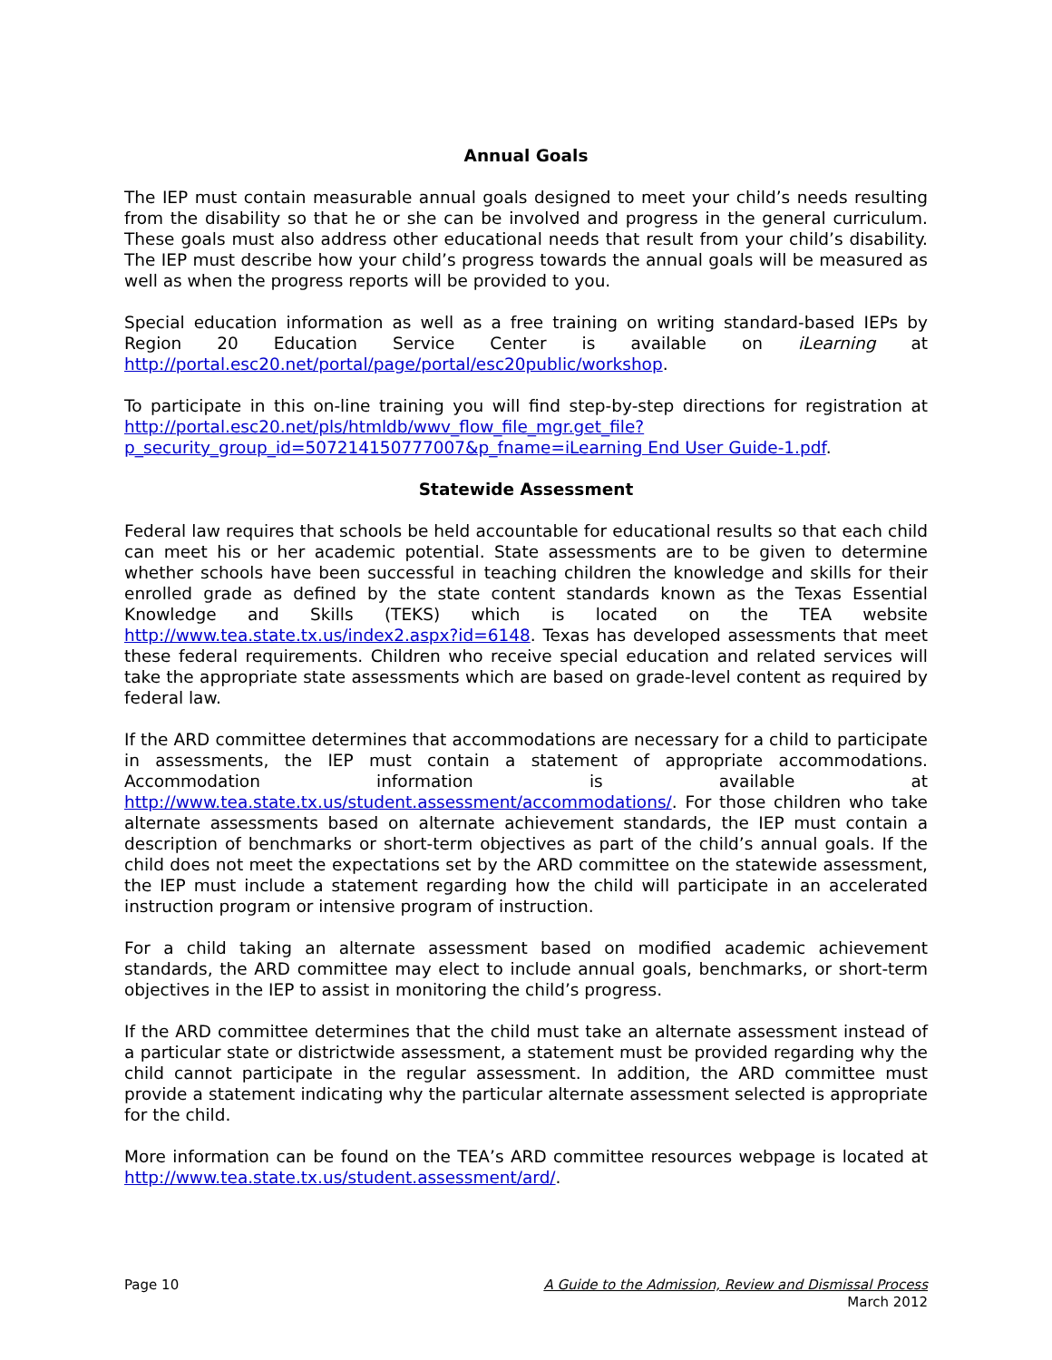Annual Goals
The IEP must contain measurable annual goals designed to meet your child’s needs resulting from the disability so that he or she can be involved and progress in the general curriculum. These goals must also address other educational needs that result from your child’s disability. The IEP must describe how your child’s progress towards the annual goals will be measured as well as when the progress reports will be provided to you.
Special education information as well as a free training on writing standard-based IEPs by Region 20 Education Service Center is available on iLearning at http://portal.esc20.net/portal/page/portal/esc20public/workshop.
To participate in this on-line training you will find step-by-step directions for registration at http://portal.esc20.net/pls/htmldb/wwv_flow_file_mgr.get_file?p_security_group_id=507214150777007&p_fname=iLearning End User Guide-1.pdf.
Statewide Assessment
Federal law requires that schools be held accountable for educational results so that each child can meet his or her academic potential. State assessments are to be given to determine whether schools have been successful in teaching children the knowledge and skills for their enrolled grade as defined by the state content standards known as the Texas Essential Knowledge and Skills (TEKS) which is located on the TEA website http://www.tea.state.tx.us/index2.aspx?id=6148. Texas has developed assessments that meet these federal requirements. Children who receive special education and related services will take the appropriate state assessments which are based on grade-level content as required by federal law.
If the ARD committee determines that accommodations are necessary for a child to participate in assessments, the IEP must contain a statement of appropriate accommodations. Accommodation information is available at http://www.tea.state.tx.us/student.assessment/accommodations/. For those children who take alternate assessments based on alternate achievement standards, the IEP must contain a description of benchmarks or short-term objectives as part of the child’s annual goals. If the child does not meet the expectations set by the ARD committee on the statewide assessment, the IEP must include a statement regarding how the child will participate in an accelerated instruction program or intensive program of instruction.
For a child taking an alternate assessment based on modified academic achievement standards, the ARD committee may elect to include annual goals, benchmarks, or short-term objectives in the IEP to assist in monitoring the child’s progress.
If the ARD committee determines that the child must take an alternate assessment instead of a particular state or districtwide assessment, a statement must be provided regarding why the child cannot participate in the regular assessment. In addition, the ARD committee must provide a statement indicating why the particular alternate assessment selected is appropriate for the child.
More information can be found on the TEA’s ARD committee resources webpage is located at http://www.tea.state.tx.us/student.assessment/ard/.
Page 10 A Guide to the Admission, Review and Dismissal Process
March 2012